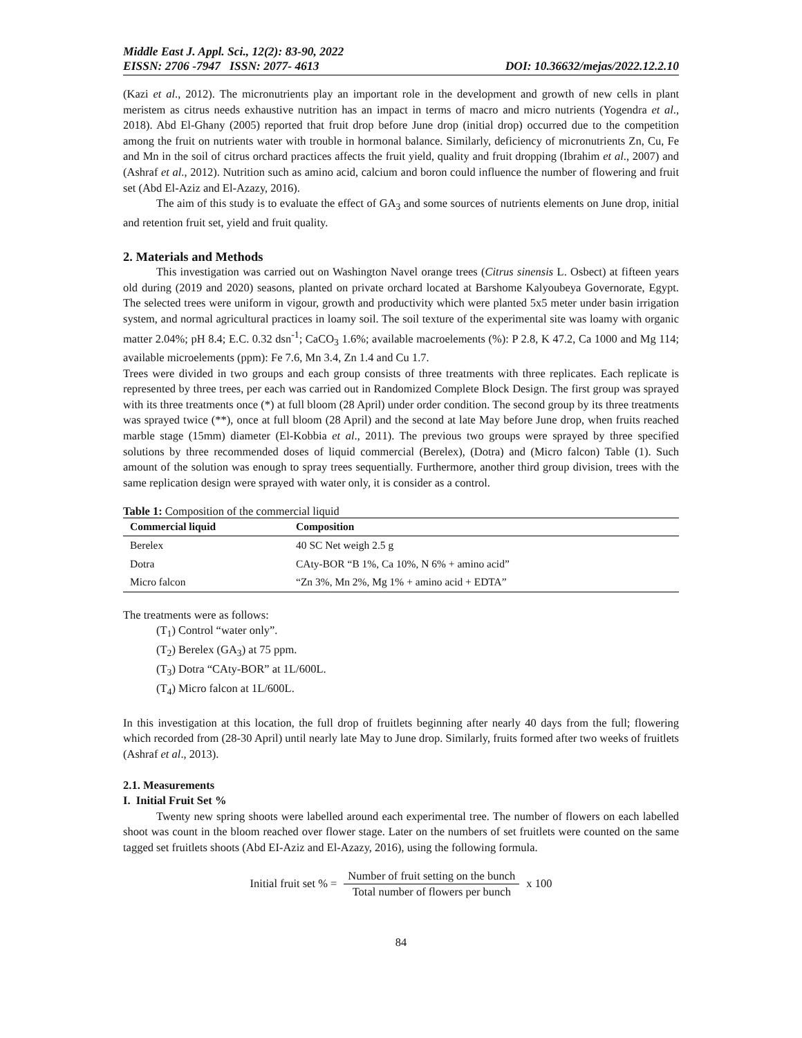Middle East J. Appl. Sci., 12(2): 83-90, 2022
EISSN: 2706 -7947 ISSN: 2077- 4613 DOI: 10.36632/mejas/2022.12.2.10
(Kazi et al., 2012). The micronutrients play an important role in the development and growth of new cells in plant meristem as citrus needs exhaustive nutrition has an impact in terms of macro and micro nutrients (Yogendra et al., 2018). Abd El-Ghany (2005) reported that fruit drop before June drop (initial drop) occurred due to the competition among the fruit on nutrients water with trouble in hormonal balance. Similarly, deficiency of micronutrients Zn, Cu, Fe and Mn in the soil of citrus orchard practices affects the fruit yield, quality and fruit dropping (Ibrahim et al., 2007) and (Ashraf et al., 2012). Nutrition such as amino acid, calcium and boron could influence the number of flowering and fruit set (Abd El-Aziz and El-Azazy, 2016).
The aim of this study is to evaluate the effect of GA<sub>3</sub> and some sources of nutrients elements on June drop, initial and retention fruit set, yield and fruit quality.
2. Materials and Methods
This investigation was carried out on Washington Navel orange trees (Citrus sinensis L. Osbect) at fifteen years old during (2019 and 2020) seasons, planted on private orchard located at Barshome Kalyoubeya Governorate, Egypt. The selected trees were uniform in vigour, growth and productivity which were planted 5x5 meter under basin irrigation system, and normal agricultural practices in loamy soil. The soil texture of the experimental site was loamy with organic matter 2.04%; pH 8.4; E.C. 0.32 dsn<sup>-1</sup>; CaCO<sub>3</sub> 1.6%; available macroelements (%): P 2.8, K 47.2, Ca 1000 and Mg 114; available microelements (ppm): Fe 7.6, Mn 3.4, Zn 1.4 and Cu 1.7.
Trees were divided in two groups and each group consists of three treatments with three replicates. Each replicate is represented by three trees, per each was carried out in Randomized Complete Block Design. The first group was sprayed with its three treatments once (*) at full bloom (28 April) under order condition. The second group by its three treatments was sprayed twice (**), once at full bloom (28 April) and the second at late May before June drop, when fruits reached marble stage (15mm) diameter (El-Kobbia et al., 2011). The previous two groups were sprayed by three specified solutions by three recommended doses of liquid commercial (Berelex), (Dotra) and (Micro falcon) Table (1). Such amount of the solution was enough to spray trees sequentially. Furthermore, another third group division, trees with the same replication design were sprayed with water only, it is consider as a control.
Table 1: Composition of the commercial liquid
| Commercial liquid | Composition |
| --- | --- |
| Berelex | 40 SC Net weigh 2.5 g |
| Dotra | CAty-BOR “B 1%, Ca 10%, N 6% + amino acid” |
| Micro falcon | “Zn 3%, Mn 2%, Mg 1% + amino acid + EDTA” |
The treatments were as follows:
(T<sub>1</sub>) Control “water only”.
(T<sub>2</sub>) Berelex (GA<sub>3</sub>) at 75 ppm.
(T<sub>3</sub>) Dotra “CAty-BOR” at 1L/600L.
(T<sub>4</sub>) Micro falcon at 1L/600L.
In this investigation at this location, the full drop of fruitlets beginning after nearly 40 days from the full; flowering which recorded from (28-30 April) until nearly late May to June drop. Similarly, fruits formed after two weeks of fruitlets (Ashraf et al., 2013).
2.1. Measurements
I. Initial Fruit Set %
Twenty new spring shoots were labelled around each experimental tree. The number of flowers on each labelled shoot was count in the bloom reached over flower stage. Later on the numbers of set fruitlets were counted on the same tagged set fruitlets shoots (Abd EI-Aziz and El-Azazy, 2016), using the following formula.
Initial fruit set % = Number of fruit setting on the bunch Total number of flowers per bunch x 100
84